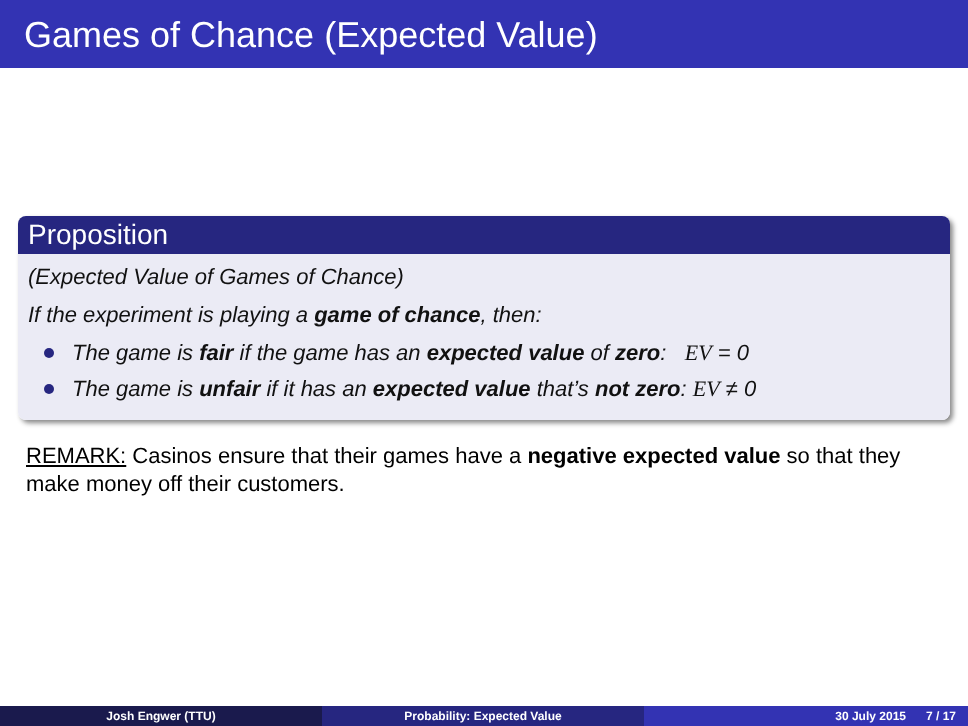Games of Chance (Expected Value)
Proposition
(Expected Value of Games of Chance)
If the experiment is playing a game of chance, then:
The game is fair if the game has an expected value of zero: EV = 0
The game is unfair if it has an expected value that’s not zero: EV ≠ 0
REMARK: Casinos ensure that their games have a negative expected value so that they make money off their customers.
Josh Engwer (TTU) Probability: Expected Value 30 July 2015 7 / 17